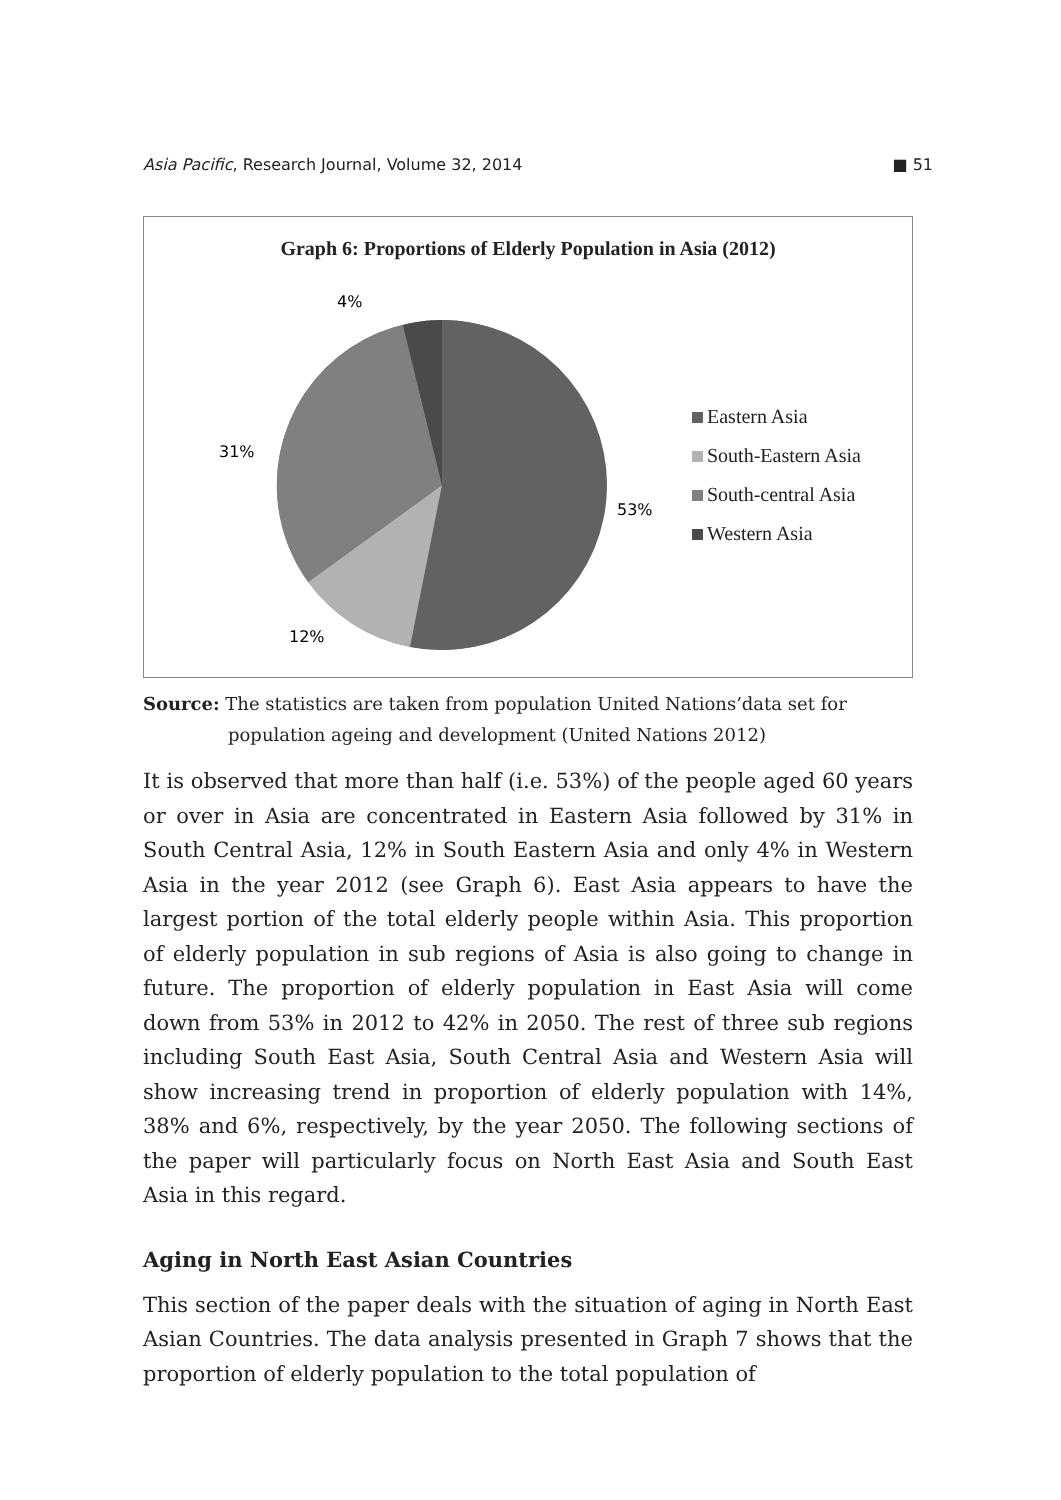Asia Pacific, Research Journal, Volume 32, 2014 ■ 51
Graph 6: Proportions of Elderly Population in Asia (2012)
4%
31%
53%
12%
Eastern Asia
South-Eastern Asia
South-central Asia
Western Asia
Source: The statistics are taken from population United Nations’data set for
population ageing and development (United Nations 2012)
It is observed that more than half (i.e. 53%) of the people aged 60 years or over in Asia are concentrated in Eastern Asia followed by 31% in South Central Asia, 12% in South Eastern Asia and only 4% in Western Asia in the year 2012 (see Graph 6). East Asia appears to have the largest portion of the total elderly people within Asia. This proportion of elderly population in sub regions of Asia is also going to change in future. The proportion of elderly population in East Asia will come down from 53% in 2012 to 42% in 2050. The rest of three sub regions including South East Asia, South Central Asia and Western Asia will show increasing trend in proportion of elderly population with 14%, 38% and 6%, respectively, by the year 2050. The following sections of the paper will particularly focus on North East Asia and South East Asia in this regard.
Aging in North East Asian Countries
This section of the paper deals with the situation of aging in North East Asian Countries. The data analysis presented in Graph 7 shows that the proportion of elderly population to the total population of